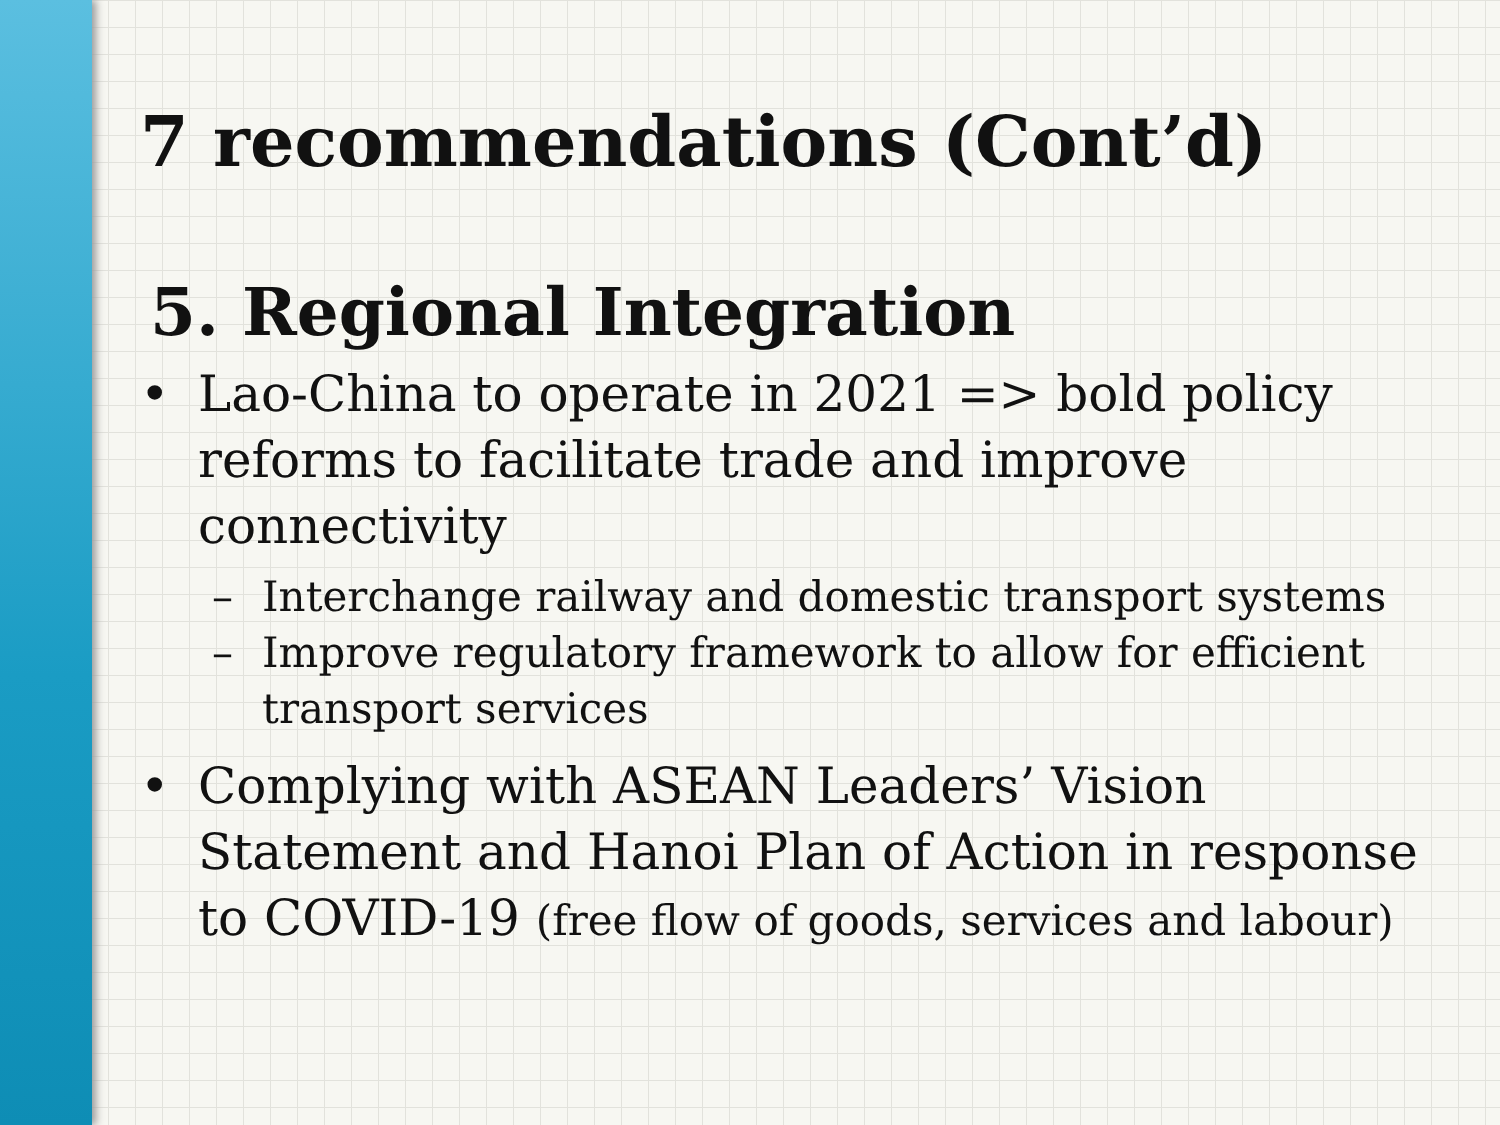7 recommendations (Cont’d)
5. Regional Integration
• Lao-China to operate in 2021 => bold policy reforms to facilitate trade and improve connectivity
– Interchange railway and domestic transport systems
– Improve regulatory framework to allow for efficient transport services
• Complying with ASEAN Leaders’ Vision Statement and Hanoi Plan of Action in response to COVID-19 (free flow of goods, services and labour)